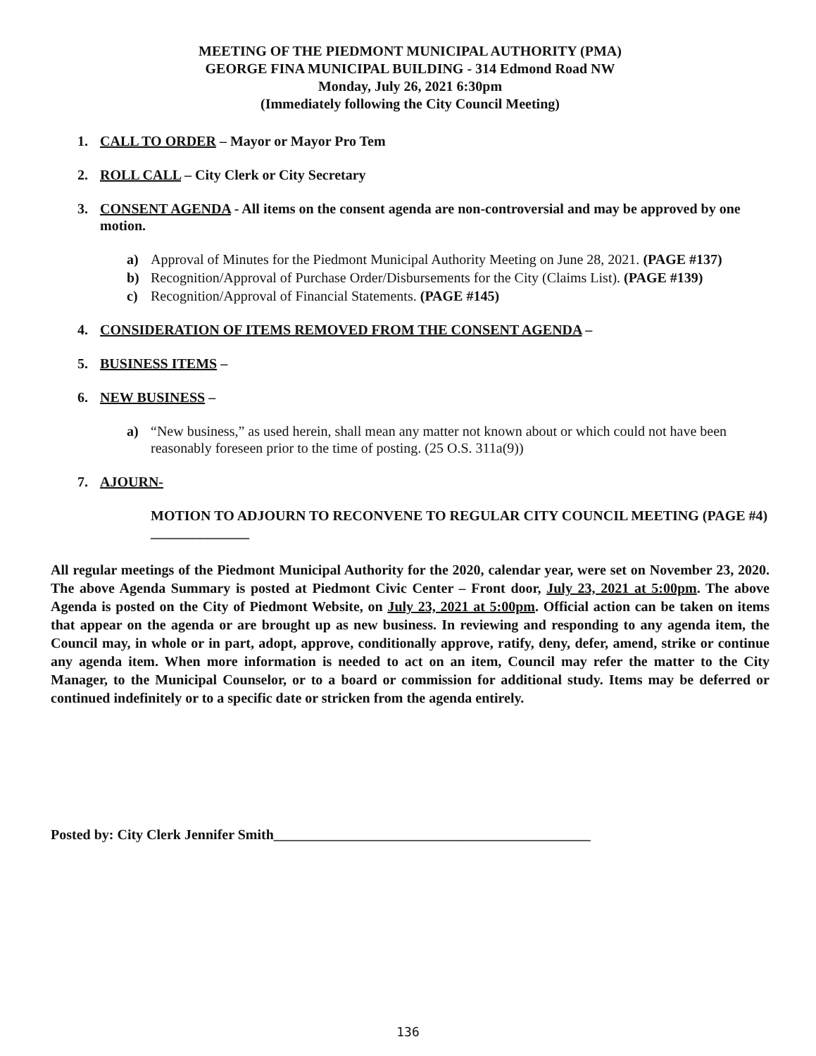MEETING OF THE PIEDMONT MUNICIPAL AUTHORITY (PMA)
GEORGE FINA MUNICIPAL BUILDING - 314 Edmond Road NW
Monday, July 26, 2021 6:30pm
(Immediately following the City Council Meeting)
1. CALL TO ORDER – Mayor or Mayor Pro Tem
2. ROLL CALL – City Clerk or City Secretary
3. CONSENT AGENDA - All items on the consent agenda are non-controversial and may be approved by one motion.
a) Approval of Minutes for the Piedmont Municipal Authority Meeting on June 28, 2021. (PAGE #137)
b) Recognition/Approval of Purchase Order/Disbursements for the City (Claims List). (PAGE #139)
c) Recognition/Approval of Financial Statements. (PAGE #145)
4. CONSIDERATION OF ITEMS REMOVED FROM THE CONSENT AGENDA –
5. BUSINESS ITEMS –
6. NEW BUSINESS –
a) “New business,” as used herein, shall mean any matter not known about or which could not have been reasonably foreseen prior to the time of posting. (25 O.S. 311a(9))
7. AJOURN-
MOTION TO ADJOURN TO RECONVENE TO REGULAR CITY COUNCIL MEETING (PAGE #4) ______________
All regular meetings of the Piedmont Municipal Authority for the 2020, calendar year, were set on November 23, 2020. The above Agenda Summary is posted at Piedmont Civic Center – Front door, July 23, 2021 at 5:00pm. The above Agenda is posted on the City of Piedmont Website, on July 23, 2021 at 5:00pm. Official action can be taken on items that appear on the agenda or are brought up as new business. In reviewing and responding to any agenda item, the Council may, in whole or in part, adopt, approve, conditionally approve, ratify, deny, defer, amend, strike or continue any agenda item. When more information is needed to act on an item, Council may refer the matter to the City Manager, to the Municipal Counselor, or to a board or commission for additional study. Items may be deferred or continued indefinitely or to a specific date or stricken from the agenda entirely.
Posted by: City Clerk Jennifer Smith_____________________________________________
136